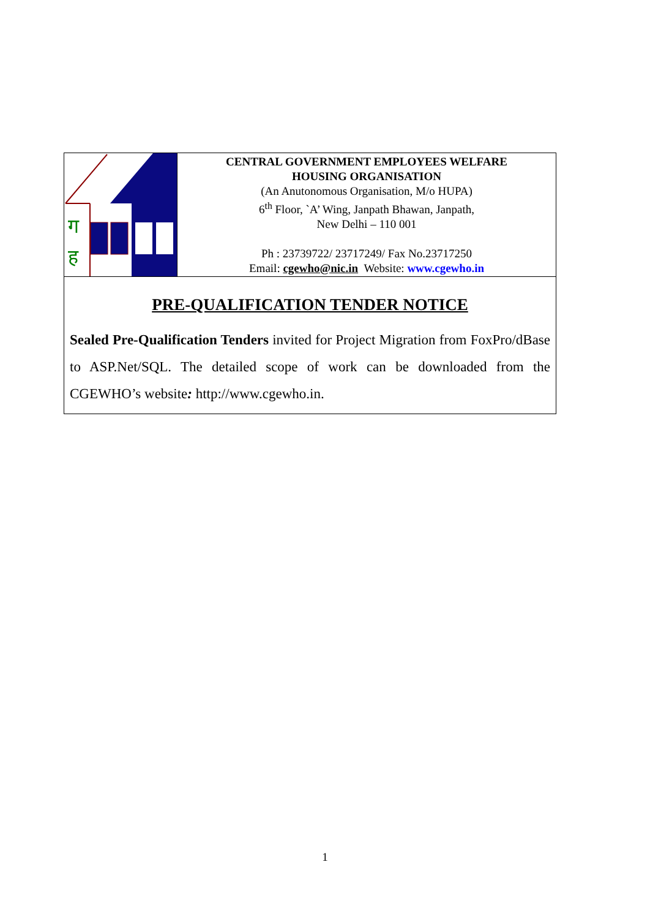ग
ह
CENTRAL GOVERNMENT EMPLOYEES WELFARE
HOUSING ORGANISATION
(An Anutonomous Organisation, M/o HUPA)
6<sup>th</sup> Floor, `A’ Wing, Janpath Bhawan, Janpath,
New Delhi – 110 001
Ph : 23739722/ 23717249/ Fax No.23717250
Email: cgewho@nic.in Website: www.cgewho.in
PRE-QUALIFICATION TENDER NOTICE
Sealed Pre-Qualification Tenders invited for Project Migration from FoxPro/dBase to ASP.Net/SQL. The detailed scope of work can be downloaded from the CGEWHO’s website: http://www.cgewho.in.
1